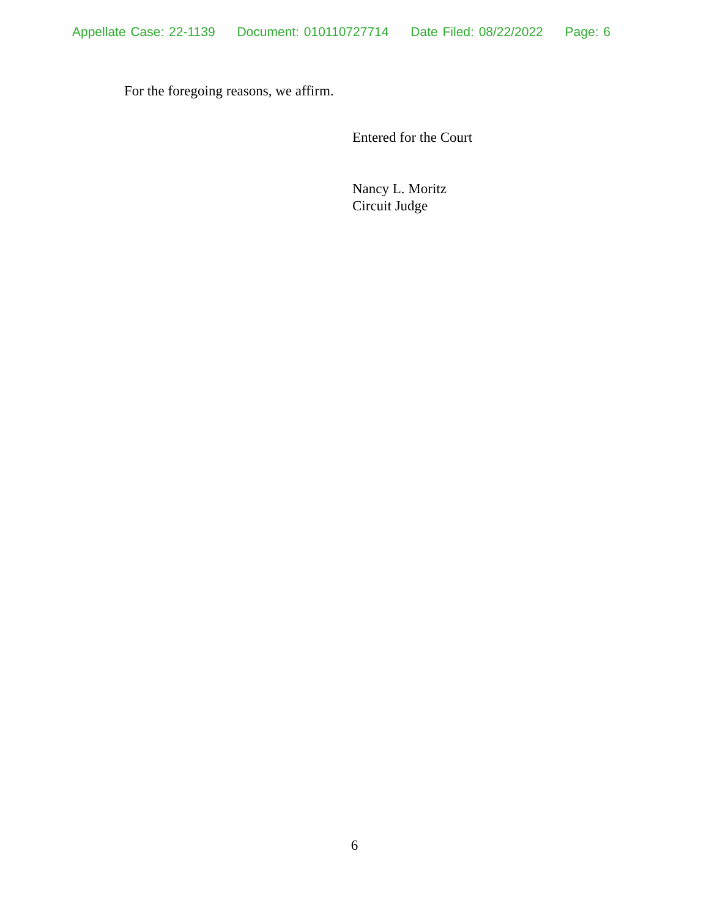Appellate Case: 22-1139 Document: 010110727714 Date Filed: 08/22/2022 Page: 6
For the foregoing reasons, we affirm.
Entered for the Court
Nancy L. Moritz
Circuit Judge
6